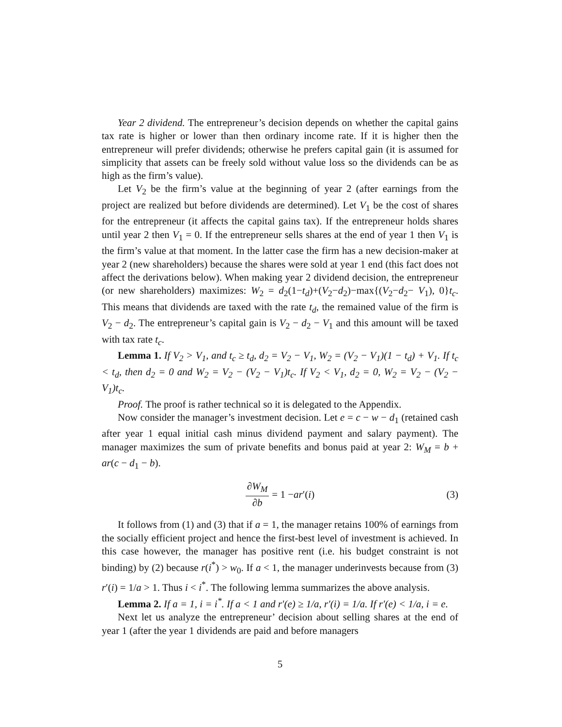Year 2 dividend. The entrepreneur’s decision depends on whether the capital gains tax rate is higher or lower than then ordinary income rate. If it is higher then the entrepreneur will prefer dividends; otherwise he prefers capital gain (it is assumed for simplicity that assets can be freely sold without value loss so the dividends can be as high as the firm’s value).
Let V<sub>2</sub> be the firm’s value at the beginning of year 2 (after earnings from the project are realized but before dividends are determined). Let V<sub>1</sub> be the cost of shares for the entrepreneur (it affects the capital gains tax). If the entrepreneur holds shares until year 2 then V<sub>1</sub> = 0. If the entrepreneur sells shares at the end of year 1 then V<sub>1</sub> is the firm’s value at that moment. In the latter case the firm has a new decision-maker at year 2 (new shareholders) because the shares were sold at year 1 end (this fact does not affect the derivations below). When making year 2 dividend decision, the entrepreneur (or new shareholders) maximizes: W<sub>2</sub> = d<sub>2</sub>(1−t<sub>d</sub>)+(V<sub>2</sub>−d<sub>2</sub>)−max{(V<sub>2</sub>−d<sub>2</sub>− V<sub>1</sub>), 0}t<sub>c</sub>. This means that dividends are taxed with the rate t<sub>d</sub>, the remained value of the firm is V<sub>2</sub> − d<sub>2</sub>. The entrepreneur’s capital gain is V<sub>2</sub> − d<sub>2</sub> − V<sub>1</sub> and this amount will be taxed with tax rate t<sub>c</sub>.
Lemma 1. If V<sub>2</sub> > V<sub>1</sub>, and t<sub>c</sub> ≥ t<sub>d</sub>, d<sub>2</sub> = V<sub>2</sub> − V<sub>1</sub>, W<sub>2</sub> = (V<sub>2</sub> − V<sub>1</sub>)(1 − t<sub>d</sub>) + V<sub>1</sub>. If t<sub>c</sub> < t<sub>d</sub>, then d<sub>2</sub> = 0 and W<sub>2</sub> = V<sub>2</sub> − (V<sub>2</sub> − V<sub>1</sub>)t<sub>c</sub>. If V<sub>2</sub> < V<sub>1</sub>, d<sub>2</sub> = 0, W<sub>2</sub> = V<sub>2</sub> − (V<sub>2</sub> − V<sub>1</sub>)t<sub>c</sub>.
Proof. The proof is rather technical so it is delegated to the Appendix.
Now consider the manager’s investment decision. Let e = c − w − d<sub>1</sub> (retained cash after year 1 equal initial cash minus dividend payment and salary payment). The manager maximizes the sum of private benefits and bonus paid at year 2: W<sub>M</sub> = b + ar(c − d<sub>1</sub> − b).
∂W<sub>M</sub> ∂b = 1 − ar ′(i) (3)
It follows from (1) and (3) that if a = 1, the manager retains 100% of earnings from the socially efficient project and hence the first-best level of investment is achieved. In this case however, the manager has positive rent (i.e. his budget constraint is not binding) by (2) because r(i<sup>*</sup>) > w<sub>0</sub>. If a < 1, the manager underinvests because from (3) r′(i) = 1/a > 1. Thus i < i<sup>*</sup>. The following lemma summarizes the above analysis.
Lemma 2. If a = 1, i = i<sup>*</sup>. If a < 1 and r′(e) ≥ 1/a, r′(i) = 1/a. If r′(e) < 1/a, i = e.
Next let us analyze the entrepreneur’ decision about selling shares at the end of year 1 (after the year 1 dividends are paid and before managers
5